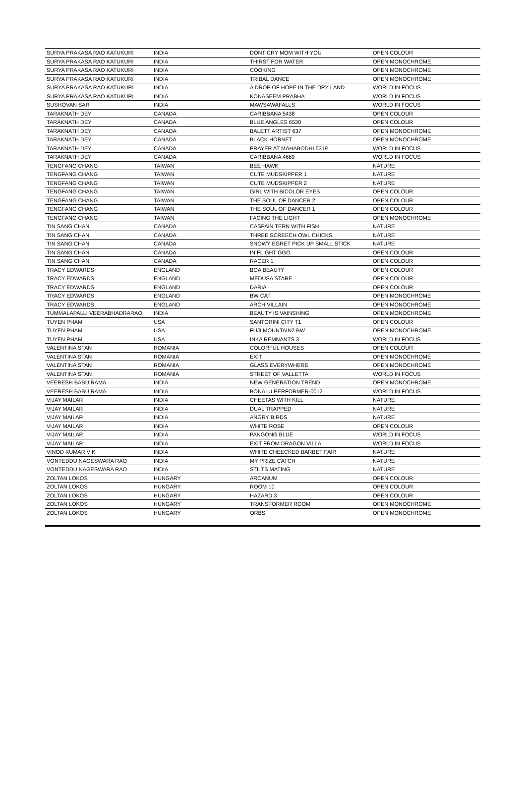| SURYA PRAKASA RAO KATUKURI | INDIA | DONT CRY MOM WITH YOU | OPEN COLOUR |
| SURYA PRAKASA RAO KATUKURI | INDIA | THIRST FOR WATER | OPEN MONOCHROME |
| SURYA PRAKASA RAO KATUKURI | INDIA | COOKING | OPEN MONOCHROME |
| SURYA PRAKASA RAO KATUKURI | INDIA | TRIBAL DANCE | OPEN MONOCHROME |
| SURYA PRAKASA RAO KATUKURI | INDIA | A DROP OF HOPE IN THE DRY LAND | WORLD IN FOCUS |
| SURYA PRAKASA RAO KATUKURI | INDIA | KONASEEM PRABHA | WORLD IN FOCUS |
| SUSHOVAN SAR | INDIA | MAWSAWAFALLS | WORLD IN FOCUS |
| TARAKNATH DEY | CANADA | CARIBBANA 5438 | OPEN COLOUR |
| TARAKNATH DEY | CANADA | BLUE ANGLES 6530 | OPEN COLOUR |
| TARAKNATH DEY | CANADA | BALETT ARTIST 637 | OPEN MONOCHROME |
| TARAKNATH DEY | CANADA | BLACK HORNET | OPEN MONOCHROME |
| TARAKNATH DEY | CANADA | PRAYER AT MAHABODHI 5319 | WORLD IN FOCUS |
| TARAKNATH DEY | CANADA | CARIBBANA 4669 | WORLD IN FOCUS |
| TENGFANG CHANG | TAIWAN | BEE HAWK | NATURE |
| TENGFANG CHANG | TAIWAN | CUTE MUDSKIPPER 1 | NATURE |
| TENGFANG CHANG | TAIWAN | CUTE MUDSKIPPER 2 | NATURE |
| TENGFANG CHANG | TAIWAN | GIRL WITH BICOLOR EYES | OPEN COLOUR |
| TENGFANG CHANG | TAIWAN | THE SOUL OF DANCER 2 | OPEN COLOUR |
| TENGFANG CHANG | TAIWAN | THE SOUL OF DANCER 1 | OPEN COLOUR |
| TENGFANG CHANG | TAIWAN | FACING THE LIGHT | OPEN MONOCHROME |
| TIN SANG CHAN | CANADA | CASPAIN TERN WITH FISH | NATURE |
| TIN SANG CHAN | CANADA | THREE SCREECH OWL CHICKS | NATURE |
| TIN SANG CHAN | CANADA | SNOWY EGRET PICK UP SMALL STICK | NATURE |
| TIN SANG CHAN | CANADA | IN FLIGHT GGO | OPEN COLOUR |
| TIN SANG CHAN | CANADA | RACER 1 | OPEN COLOUR |
| TRACY EDWARDS | ENGLAND | BOA BEAUTY | OPEN COLOUR |
| TRACY EDWARDS | ENGLAND | MEDUSA STARE | OPEN COLOUR |
| TRACY EDWARDS | ENGLAND | DARIA | OPEN COLOUR |
| TRACY EDWARDS | ENGLAND | BW CAT | OPEN MONOCHROME |
| TRACY EDWARDS | ENGLAND | ARCH VILLAIN | OPEN MONOCHROME |
| TUMMALAPALLI VEERABHADRARAO | INDIA | BEAUTY IS VAINSHING | OPEN MONOCHROME |
| TUYEN PHAM | USA | SANTORINI CITY T1 | OPEN COLOUR |
| TUYEN PHAM | USA | FUJI MOUNTAIN2 BW | OPEN MONOCHROME |
| TUYEN PHAM | USA | INKA REMNANTS 3 | WORLD IN FOCUS |
| VALENTINA STAN | ROMANIA | COLORFUL HOUSES | OPEN COLOUR |
| VALENTINA STAN | ROMANIA | EXIT | OPEN MONOCHROME |
| VALENTINA STAN | ROMANIA | GLASS EVERYWHERE | OPEN MONOCHROME |
| VALENTINA STAN | ROMANIA | STREET OF VALLETTA | WORLD IN FOCUS |
| VEERESH BABU RAMA | INDIA | NEW GENERATION TREND | OPEN MONOCHROME |
| VEERESH BABU RAMA | INDIA | BONALU PERFORMER-0012 | WORLD IN FOCUS |
| VIJAY MAILAR | INDIA | CHEETAS WITH KILL | NATURE |
| VIJAY MAILAR | INDIA | DUAL TRAPPED | NATURE |
| VIJAY MAILAR | INDIA | ANGRY BIRDS | NATURE |
| VIJAY MAILAR | INDIA | WHITE ROSE | OPEN COLOUR |
| VIJAY MAILAR | INDIA | PANGONG BLUE | WORLD IN FOCUS |
| VIJAY MAILAR | INDIA | EXIT FROM DRAGON VILLA | WORLD IN FOCUS |
| VINOD KUMAR V K | INDIA | WHITE CHEECKED BARBET PAIR | NATURE |
| VONTEDDU NAGESWARA RAO | INDIA | MY PRIZE CATCH | NATURE |
| VONTEDDU NAGESWARA RAO | INDIA | STILTS MATING | NATURE |
| ZOLTAN LOKOS | HUNGARY | ARCANUM | OPEN COLOUR |
| ZOLTAN LOKOS | HUNGARY | ROOM 10 | OPEN COLOUR |
| ZOLTAN LOKOS | HUNGARY | HAZARD 3 | OPEN COLOUR |
| ZOLTAN LOKOS | HUNGARY | TRANSFORMER ROOM | OPEN MONOCHROME |
| ZOLTAN LOKOS | HUNGARY | ORBS | OPEN MONOCHROME |